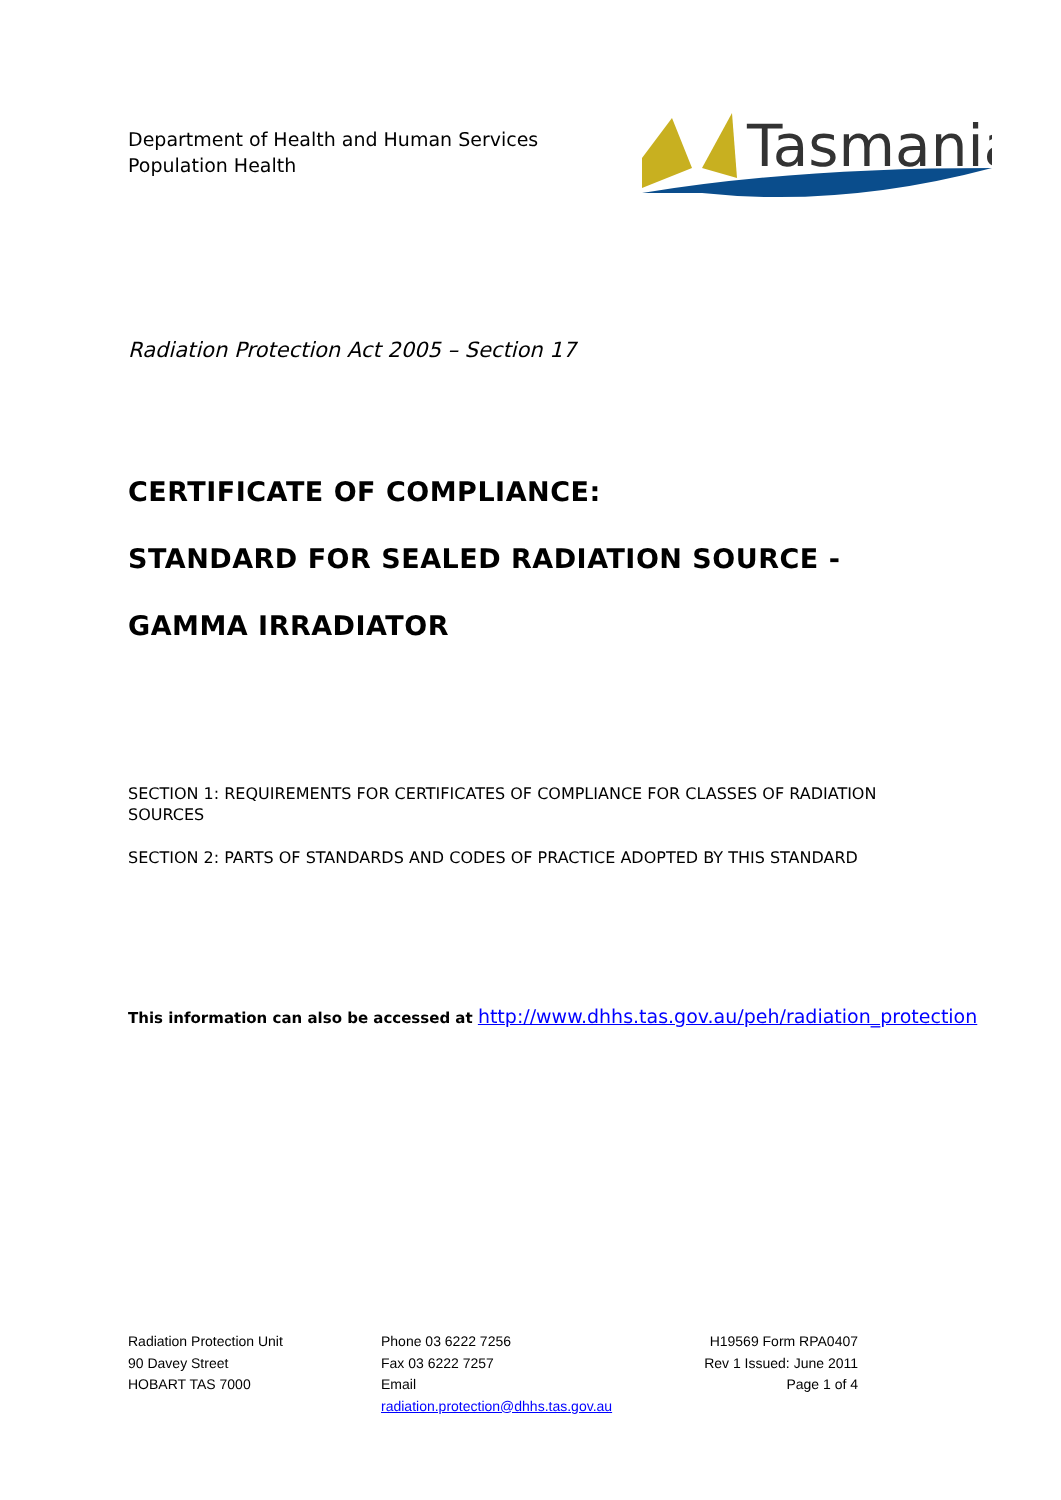Department of Health and Human Services
Population Health
Tasmania
Radiation Protection Act 2005 – Section 17
CERTIFICATE OF COMPLIANCE:
STANDARD FOR SEALED RADIATION SOURCE -
GAMMA IRRADIATOR
SECTION 1: REQUIREMENTS FOR CERTIFICATES OF COMPLIANCE FOR CLASSES OF RADIATION SOURCES
SECTION 2: PARTS OF STANDARDS AND CODES OF PRACTICE ADOPTED BY THIS STANDARD
This information can also be accessed at http://www.dhhs.tas.gov.au/peh/radiation_protection
Radiation Protection Unit
90 Davey Street
HOBART TAS 7000
Phone 03 6222 7256
Fax 03 6222 7257
Email
radiation.protection@dhhs.tas.gov.au
H19569 Form RPA0407
Rev 1 Issued: June 2011
Page 1 of 4